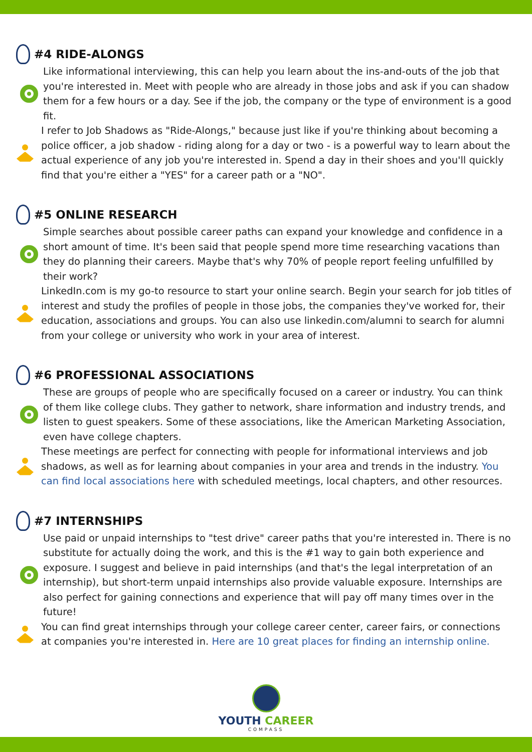#4 RIDE-ALONGS
Like informational interviewing, this can help you learn about the ins-and-outs of the job that you're interested in. Meet with people who are already in those jobs and ask if you can shadow them for a few hours or a day. See if the job, the company or the type of environment is a good fit.
I refer to Job Shadows as "Ride-Alongs," because just like if you're thinking about becoming a police officer, a job shadow - riding along for a day or two - is a powerful way to learn about the actual experience of any job you're interested in. Spend a day in their shoes and you'll quickly find that you're either a "YES" for a career path or a "NO".
#5 ONLINE RESEARCH
Simple searches about possible career paths can expand your knowledge and confidence in a short amount of time. It's been said that people spend more time researching vacations than they do planning their careers. Maybe that's why 70% of people report feeling unfulfilled by their work?
LinkedIn.com is my go-to resource to start your online search. Begin your search for job titles of interest and study the profiles of people in those jobs, the companies they've worked for, their education, associations and groups. You can also use linkedin.com/alumni to search for alumni from your college or university who work in your area of interest.
#6 PROFESSIONAL ASSOCIATIONS
These are groups of people who are specifically focused on a career or industry. You can think of them like college clubs. They gather to network, share information and industry trends, and listen to guest speakers. Some of these associations, like the American Marketing Association, even have college chapters.
These meetings are perfect for connecting with people for informational interviews and job shadows, as well as for learning about companies in your area and trends in the industry. You can find local associations here with scheduled meetings, local chapters, and other resources.
#7 INTERNSHIPS
Use paid or unpaid internships to "test drive" career paths that you're interested in. There is no substitute for actually doing the work, and this is the #1 way to gain both experience and exposure. I suggest and believe in paid internships (and that's the legal interpretation of an internship), but short-term unpaid internships also provide valuable exposure. Internships are also perfect for gaining connections and experience that will pay off many times over in the future!
You can find great internships through your college career center, career fairs, or connections at companies you're interested in. Here are 10 great places for finding an internship online.
YOUTH CAREER
COMPASS